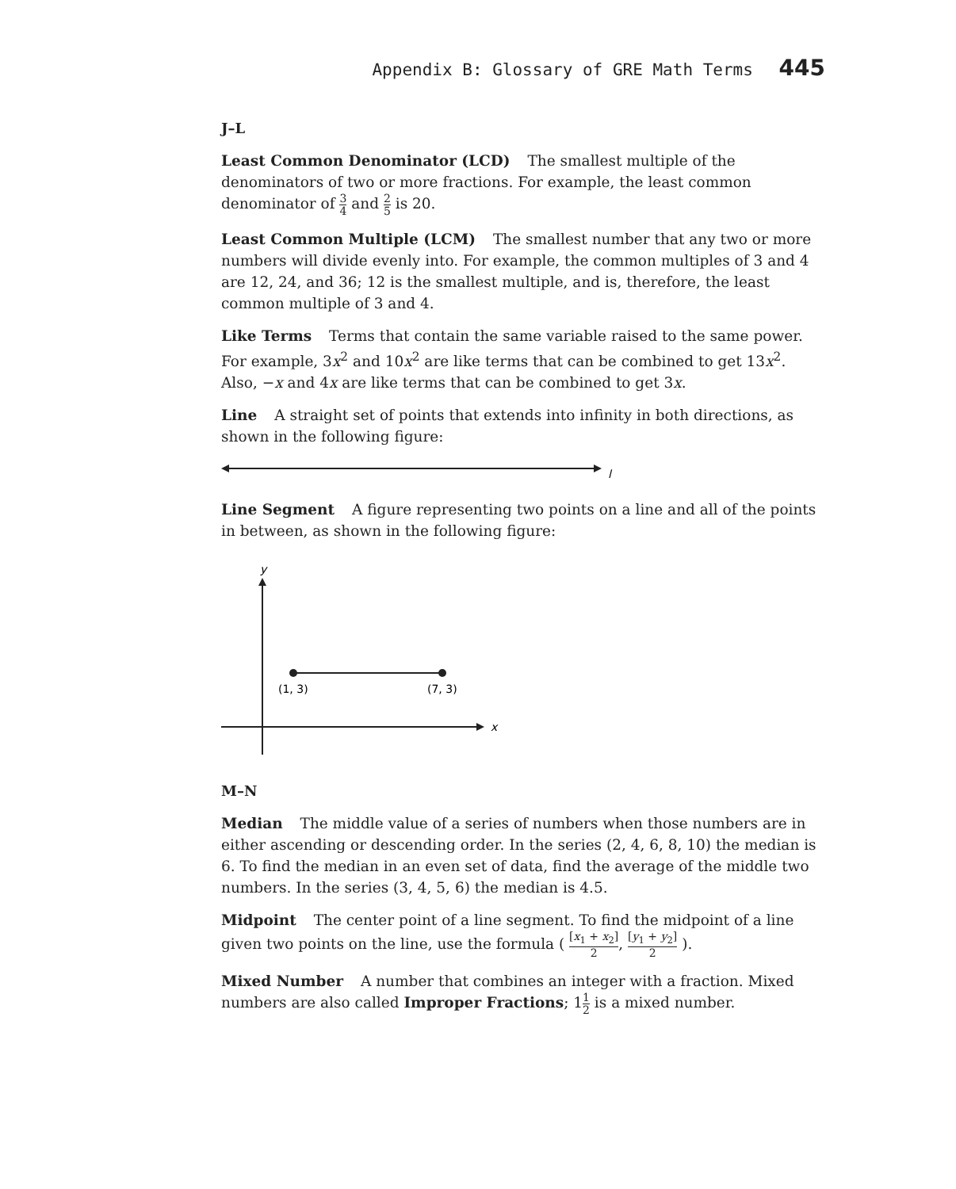Appendix B: Glossary of GRE Math Terms 445
J–L
Least Common Denominator (LCD) The smallest multiple of the denominators of two or more fractions. For example, the least common denominator of 3 4 and 2 5 is 20.
Least Common Multiple (LCM) The smallest number that any two or more numbers will divide evenly into. For example, the common multiples of 3 and 4 are 12, 24, and 36; 12 is the smallest multiple, and is, therefore, the least common multiple of 3 and 4.
Like Terms Terms that contain the same variable raised to the same power. For example, 3x<sup>2</sup> and 10x<sup>2</sup> are like terms that can be combined to get 13x<sup>2</sup>. Also, −x and 4x are like terms that can be combined to get 3x.
Line A straight set of points that extends into infinity in both directions, as shown in the following figure:
l
Line Segment A figure representing two points on a line and all of the points in between, as shown in the following figure:
y
x
(1, 3)
(7, 3)
M–N
Median The middle value of a series of numbers when those numbers are in either ascending or descending order. In the series (2, 4, 6, 8, 10) the median is 6. To find the median in an even set of data, find the average of the middle two numbers. In the series (3, 4, 5, 6) the median is 4.5.
Midpoint The center point of a line segment. To find the midpoint of a line given two points on the line, use the formula ( [x<sub>1</sub> + x<sub>2</sub>] 2, [y<sub>1</sub> + y<sub>2</sub>] 2 ).
Mixed Number A number that combines an integer with a fraction. Mixed numbers are also called Improper Fractions; 11 2 is a mixed number.